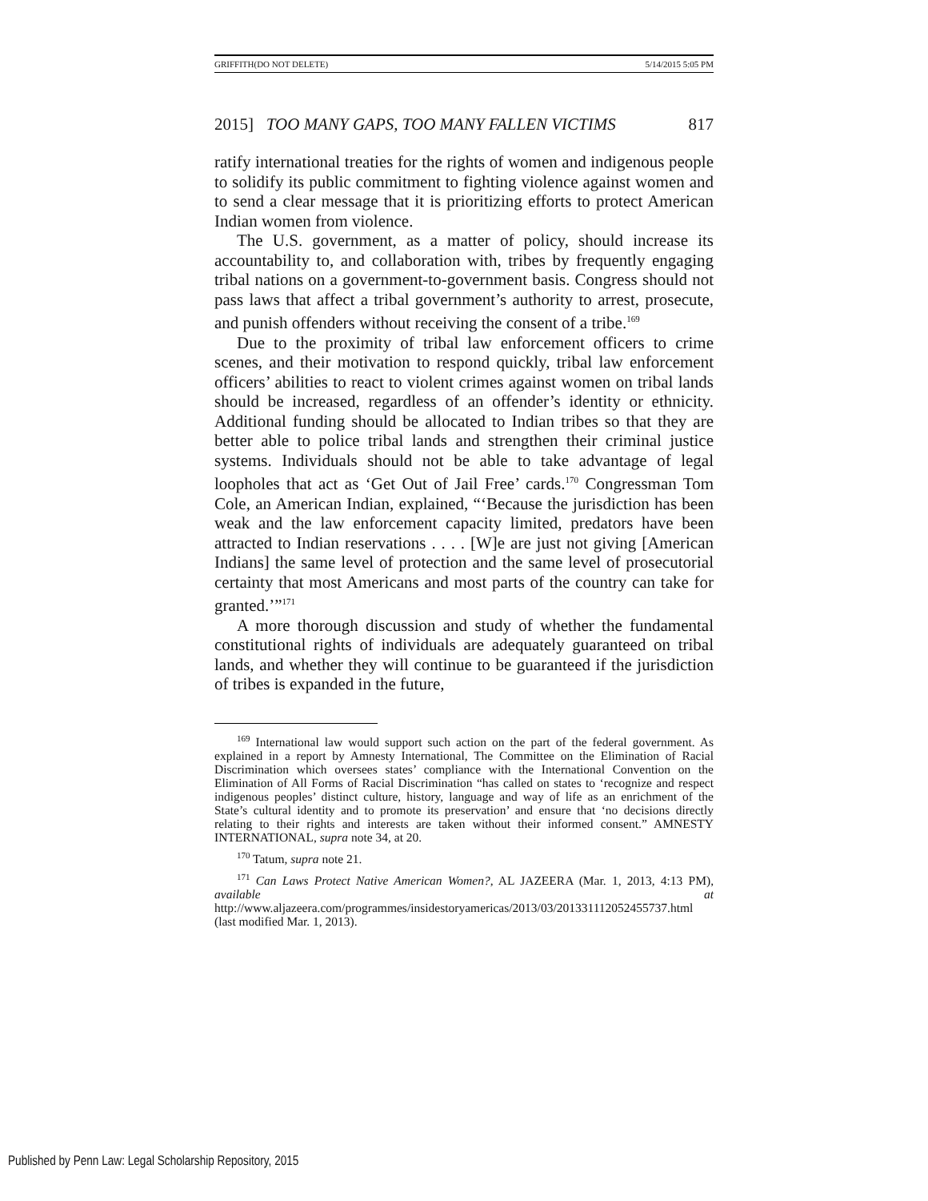GRIFFITH(DO NOT DELETE) 5/14/2015 5:05 PM
2015] TOO MANY GAPS, TOO MANY FALLEN VICTIMS 817
ratify international treaties for the rights of women and indigenous people to solidify its public commitment to fighting violence against women and to send a clear message that it is prioritizing efforts to protect American Indian women from violence.
The U.S. government, as a matter of policy, should increase its accountability to, and collaboration with, tribes by frequently engaging tribal nations on a government-to-government basis. Congress should not pass laws that affect a tribal government’s authority to arrest, prosecute, and punish offenders without receiving the consent of a tribe.<sup>169</sup>
Due to the proximity of tribal law enforcement officers to crime scenes, and their motivation to respond quickly, tribal law enforcement officers’ abilities to react to violent crimes against women on tribal lands should be increased, regardless of an offender’s identity or ethnicity. Additional funding should be allocated to Indian tribes so that they are better able to police tribal lands and strengthen their criminal justice systems. Individuals should not be able to take advantage of legal loopholes that act as ‘Get Out of Jail Free’ cards.<sup>170</sup> Congressman Tom Cole, an American Indian, explained, “‘Because the jurisdiction has been weak and the law enforcement capacity limited, predators have been attracted to Indian reservations . . . . [W]e are just not giving [American Indians] the same level of protection and the same level of prosecutorial certainty that most Americans and most parts of the country can take for granted.’”<sup>171</sup>
A more thorough discussion and study of whether the fundamental constitutional rights of individuals are adequately guaranteed on tribal lands, and whether they will continue to be guaranteed if the jurisdiction of tribes is expanded in the future,
<sup>169</sup> International law would support such action on the part of the federal government. As explained in a report by Amnesty International, The Committee on the Elimination of Racial Discrimination which oversees states’ compliance with the International Convention on the Elimination of All Forms of Racial Discrimination “has called on states to ‘recognize and respect indigenous peoples’ distinct culture, history, language and way of life as an enrichment of the State’s cultural identity and to promote its preservation’ and ensure that ‘no decisions directly relating to their rights and interests are taken without their informed consent.” AMNESTY INTERNATIONAL, supra note 34, at 20.
<sup>170</sup> Tatum, supra note 21.
<sup>171</sup> Can Laws Protect Native American Women?, AL JAZEERA (Mar. 1, 2013, 4:13 PM), available at http://www.aljazeera.com/programmes/insidestoryamericas/2013/03/201331112052455737.html (last modified Mar. 1, 2013).
Published by Penn Law: Legal Scholarship Repository, 2015